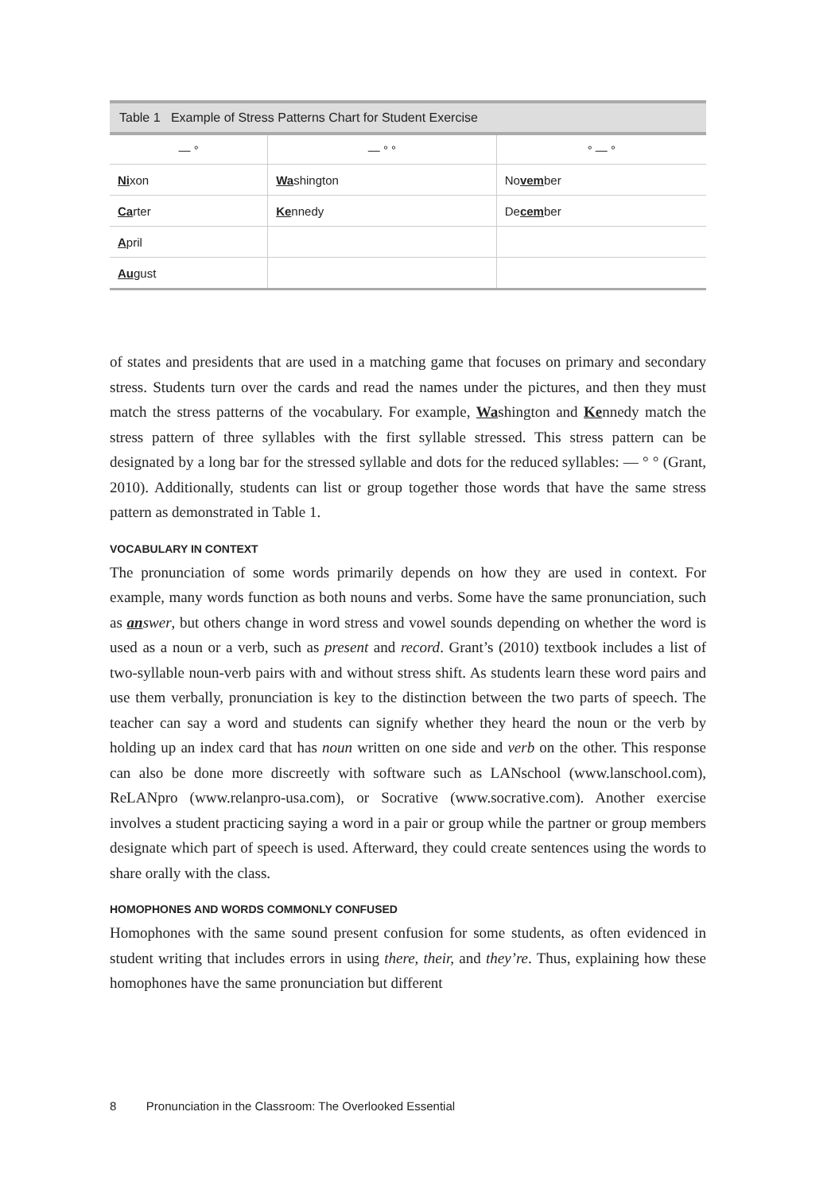Table 1 Example of Stress Patterns Chart for Student Exercise
| — ° | — ° ° | ° — ° |
| --- | --- | --- |
| Ni xon | Wa shington | No vem ber |
| Ca rter | Ke nnedy | De cem ber |
| A pril | | |
| Au gust | | |
of states and presidents that are used in a matching game that focuses on primary and secondary stress. Students turn over the cards and read the names under the pictures, and then they must match the stress patterns of the vocabulary. For example, Washington and Kennedy match the stress pattern of three syllables with the first syllable stressed. This stress pattern can be designated by a long bar for the stressed syllable and dots for the reduced syllables: — ° ° (Grant, 2010). Additionally, students can list or group together those words that have the same stress pattern as demonstrated in Table 1.
VOCABULARY IN CONTEXT
The pronunciation of some words primarily depends on how they are used in context. For example, many words function as both nouns and verbs. Some have the same pronunciation, such as answer, but others change in word stress and vowel sounds depending on whether the word is used as a noun or a verb, such as present and record. Grant’s (2010) textbook includes a list of two-syllable noun-verb pairs with and without stress shift. As students learn these word pairs and use them verbally, pronunciation is key to the distinction between the two parts of speech. The teacher can say a word and students can signify whether they heard the noun or the verb by holding up an index card that has noun written on one side and verb on the other. This response can also be done more discreetly with software such as LANschool (www.lanschool.com), ReLANpro (www.relanpro-usa.com), or Socrative (www.socrative.com). Another exercise involves a student practicing saying a word in a pair or group while the partner or group members designate which part of speech is used. Afterward, they could create sentences using the words to share orally with the class.
HOMOPHONES AND WORDS COMMONLY CONFUSED
Homophones with the same sound present confusion for some students, as often evidenced in student writing that includes errors in using there, their, and they’re. Thus, explaining how these homophones have the same pronunciation but different
8 Pronunciation in the Classroom: The Overlooked Essential